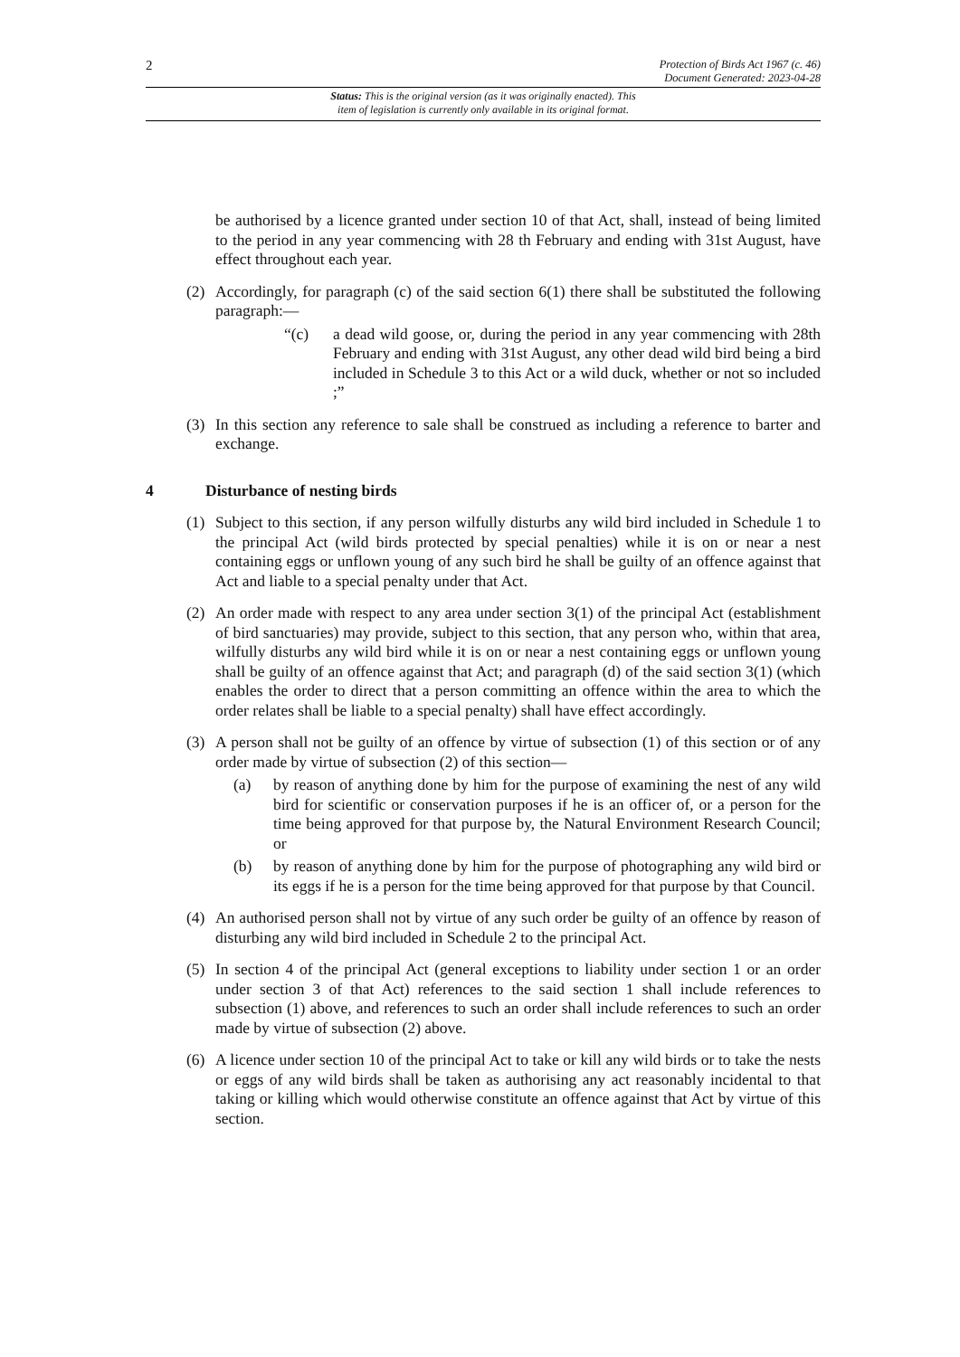2
Protection of Birds Act 1967 (c. 46)
Document Generated: 2023-04-28
Status: This is the original version (as it was originally enacted). This
item of legislation is currently only available in its original format.
be authorised by a licence granted under section 10 of that Act, shall, instead of being limited to the period in any year commencing with 28 th February and ending with 31st August, have effect throughout each year.
(2) Accordingly, for paragraph (c) of the said section 6(1) there shall be substituted the following paragraph:—
“(c) a dead wild goose, or, during the period in any year commencing with 28th February and ending with 31st August, any other dead wild bird being a bird included in Schedule 3 to this Act or a wild duck, whether or not so included ;”
(3) In this section any reference to sale shall be construed as including a reference to barter and exchange.
4 Disturbance of nesting birds
(1) Subject to this section, if any person wilfully disturbs any wild bird included in Schedule 1 to the principal Act (wild birds protected by special penalties) while it is on or near a nest containing eggs or unflown young of any such bird he shall be guilty of an offence against that Act and liable to a special penalty under that Act.
(2) An order made with respect to any area under section 3(1) of the principal Act (establishment of bird sanctuaries) may provide, subject to this section, that any person who, within that area, wilfully disturbs any wild bird while it is on or near a nest containing eggs or unflown young shall be guilty of an offence against that Act; and paragraph (d) of the said section 3(1) (which enables the order to direct that a person committing an offence within the area to which the order relates shall be liable to a special penalty) shall have effect accordingly.
(3) A person shall not be guilty of an offence by virtue of subsection (1) of this section or of any order made by virtue of subsection (2) of this section—
(a) by reason of anything done by him for the purpose of examining the nest of any wild bird for scientific or conservation purposes if he is an officer of, or a person for the time being approved for that purpose by, the Natural Environment Research Council; or
(b) by reason of anything done by him for the purpose of photographing any wild bird or its eggs if he is a person for the time being approved for that purpose by that Council.
(4) An authorised person shall not by virtue of any such order be guilty of an offence by reason of disturbing any wild bird included in Schedule 2 to the principal Act.
(5) In section 4 of the principal Act (general exceptions to liability under section 1 or an order under section 3 of that Act) references to the said section 1 shall include references to subsection (1) above, and references to such an order shall include references to such an order made by virtue of subsection (2) above.
(6) A licence under section 10 of the principal Act to take or kill any wild birds or to take the nests or eggs of any wild birds shall be taken as authorising any act reasonably incidental to that taking or killing which would otherwise constitute an offence against that Act by virtue of this section.